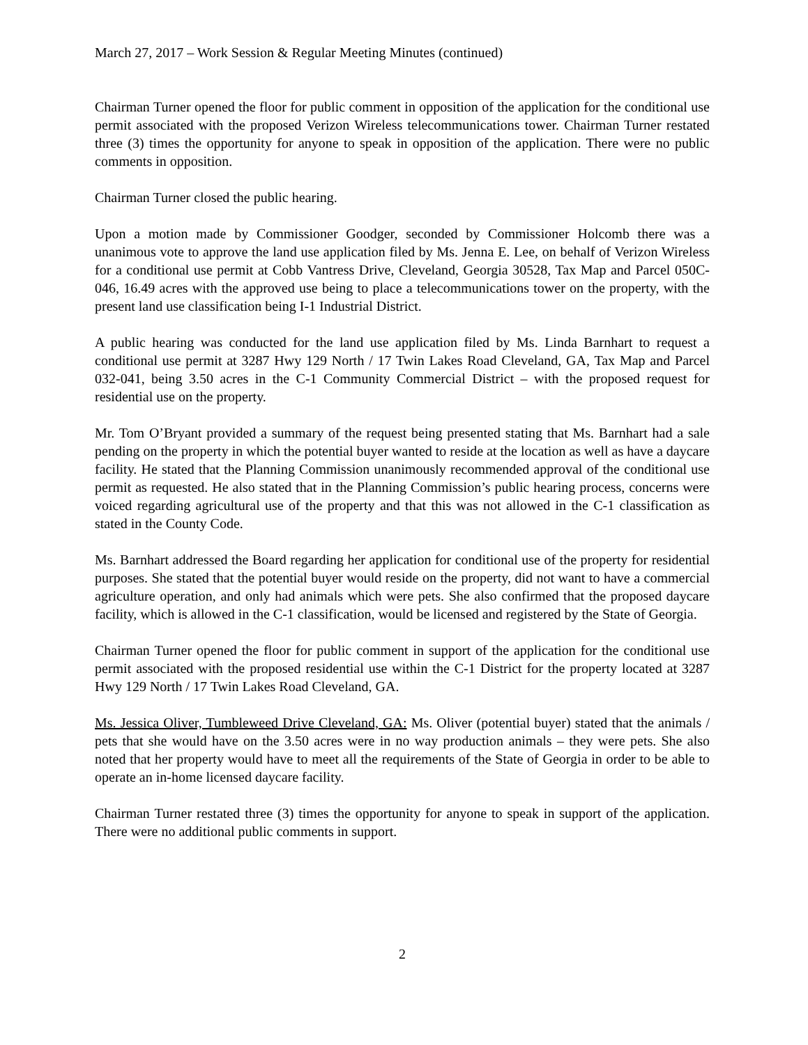March 27, 2017 – Work Session & Regular Meeting Minutes (continued)
Chairman Turner opened the floor for public comment in opposition of the application for the conditional use permit associated with the proposed Verizon Wireless telecommunications tower. Chairman Turner restated three (3) times the opportunity for anyone to speak in opposition of the application. There were no public comments in opposition.
Chairman Turner closed the public hearing.
Upon a motion made by Commissioner Goodger, seconded by Commissioner Holcomb there was a unanimous vote to approve the land use application filed by Ms. Jenna E. Lee, on behalf of Verizon Wireless for a conditional use permit at Cobb Vantress Drive, Cleveland, Georgia 30528, Tax Map and Parcel 050C-046, 16.49 acres with the approved use being to place a telecommunications tower on the property, with the present land use classification being I-1 Industrial District.
A public hearing was conducted for the land use application filed by Ms. Linda Barnhart to request a conditional use permit at 3287 Hwy 129 North / 17 Twin Lakes Road Cleveland, GA, Tax Map and Parcel 032-041, being 3.50 acres in the C-1 Community Commercial District – with the proposed request for residential use on the property.
Mr. Tom O’Bryant provided a summary of the request being presented stating that Ms. Barnhart had a sale pending on the property in which the potential buyer wanted to reside at the location as well as have a daycare facility. He stated that the Planning Commission unanimously recommended approval of the conditional use permit as requested. He also stated that in the Planning Commission’s public hearing process, concerns were voiced regarding agricultural use of the property and that this was not allowed in the C-1 classification as stated in the County Code.
Ms. Barnhart addressed the Board regarding her application for conditional use of the property for residential purposes. She stated that the potential buyer would reside on the property, did not want to have a commercial agriculture operation, and only had animals which were pets. She also confirmed that the proposed daycare facility, which is allowed in the C-1 classification, would be licensed and registered by the State of Georgia.
Chairman Turner opened the floor for public comment in support of the application for the conditional use permit associated with the proposed residential use within the C-1 District for the property located at 3287 Hwy 129 North / 17 Twin Lakes Road Cleveland, GA.
Ms. Jessica Oliver, Tumbleweed Drive Cleveland, GA: Ms. Oliver (potential buyer) stated that the animals / pets that she would have on the 3.50 acres were in no way production animals – they were pets. She also noted that her property would have to meet all the requirements of the State of Georgia in order to be able to operate an in-home licensed daycare facility.
Chairman Turner restated three (3) times the opportunity for anyone to speak in support of the application. There were no additional public comments in support.
2